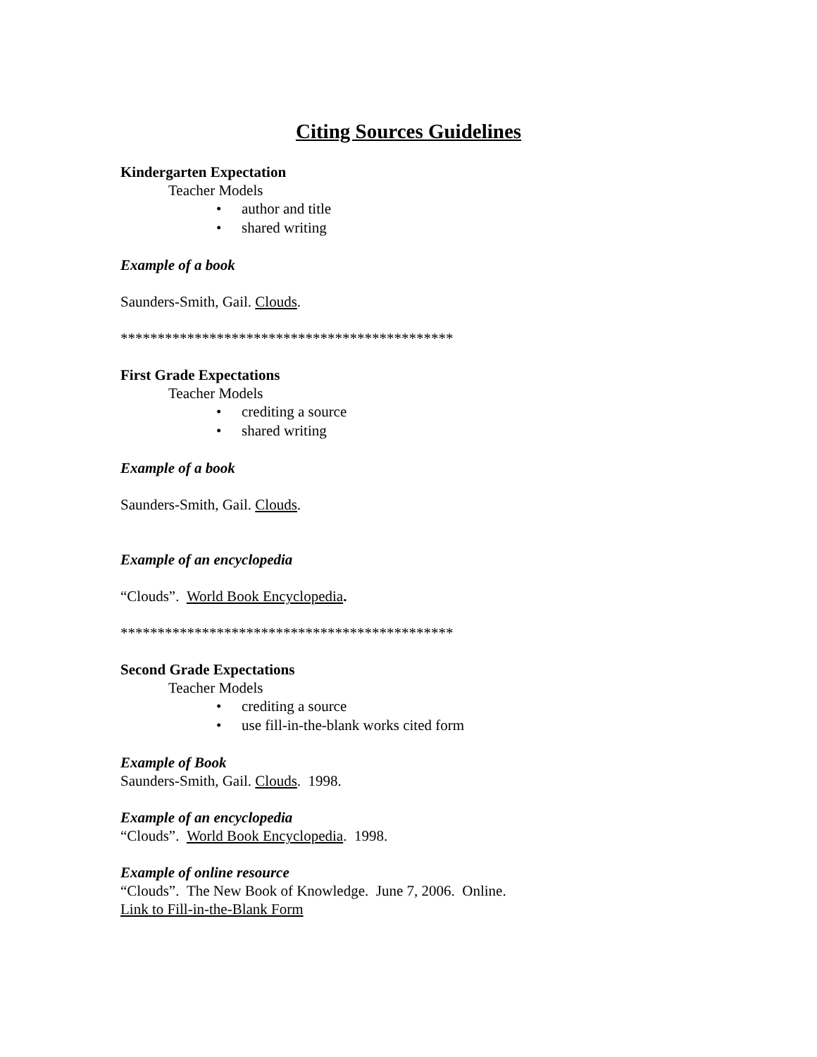Citing Sources Guidelines
Kindergarten Expectation
Teacher Models
• author and title
• shared writing
Example of a book
Saunders-Smith, Gail. Clouds.
*********************************************
First Grade Expectations
Teacher Models
• crediting a source
• shared writing
Example of a book
Saunders-Smith, Gail. Clouds.
Example of an encyclopedia
“Clouds”. World Book Encyclopedia.
*********************************************
Second Grade Expectations
Teacher Models
• crediting a source
• use fill-in-the-blank works cited form
Example of Book
Saunders-Smith, Gail. Clouds. 1998.
Example of an encyclopedia
“Clouds”. World Book Encyclopedia. 1998.
Example of online resource
“Clouds”. The New Book of Knowledge. June 7, 2006. Online.
Link to Fill-in-the-Blank Form